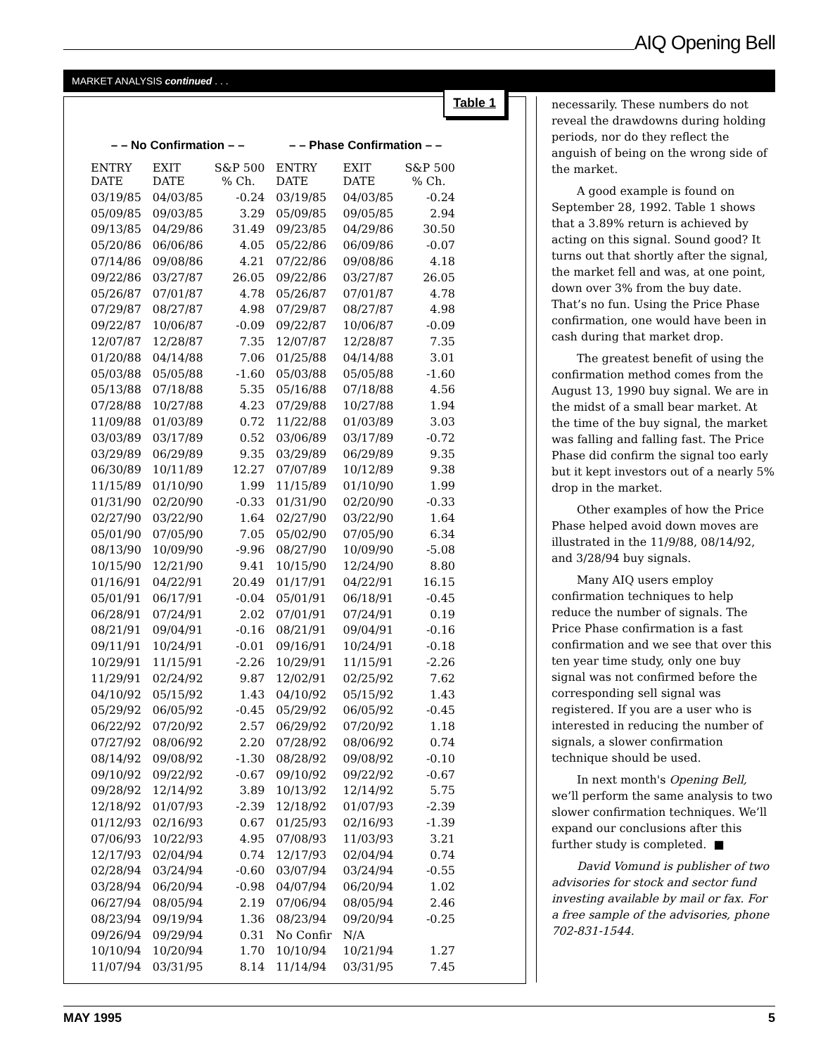AIQ Opening Bell
MARKET ANALYSIS continued . . .
Table 1
| – – No Confirmation – – | | | – – Phase Confirmation – – | | |
| --- | --- | --- | --- | --- | --- |
| ENTRY DATE | EXIT DATE | S&P 500 % Ch. | ENTRY DATE | EXIT DATE | S&P 500 % Ch. |
| 03/19/85 | 04/03/85 | -0.24 | 03/19/85 | 04/03/85 | -0.24 |
| 05/09/85 | 09/03/85 | 3.29 | 05/09/85 | 09/05/85 | 2.94 |
| 09/13/85 | 04/29/86 | 31.49 | 09/23/85 | 04/29/86 | 30.50 |
| 05/20/86 | 06/06/86 | 4.05 | 05/22/86 | 06/09/86 | -0.07 |
| 07/14/86 | 09/08/86 | 4.21 | 07/22/86 | 09/08/86 | 4.18 |
| 09/22/86 | 03/27/87 | 26.05 | 09/22/86 | 03/27/87 | 26.05 |
| 05/26/87 | 07/01/87 | 4.78 | 05/26/87 | 07/01/87 | 4.78 |
| 07/29/87 | 08/27/87 | 4.98 | 07/29/87 | 08/27/87 | 4.98 |
| 09/22/87 | 10/06/87 | -0.09 | 09/22/87 | 10/06/87 | -0.09 |
| 12/07/87 | 12/28/87 | 7.35 | 12/07/87 | 12/28/87 | 7.35 |
| 01/20/88 | 04/14/88 | 7.06 | 01/25/88 | 04/14/88 | 3.01 |
| 05/03/88 | 05/05/88 | -1.60 | 05/03/88 | 05/05/88 | -1.60 |
| 05/13/88 | 07/18/88 | 5.35 | 05/16/88 | 07/18/88 | 4.56 |
| 07/28/88 | 10/27/88 | 4.23 | 07/29/88 | 10/27/88 | 1.94 |
| 11/09/88 | 01/03/89 | 0.72 | 11/22/88 | 01/03/89 | 3.03 |
| 03/03/89 | 03/17/89 | 0.52 | 03/06/89 | 03/17/89 | -0.72 |
| 03/29/89 | 06/29/89 | 9.35 | 03/29/89 | 06/29/89 | 9.35 |
| 06/30/89 | 10/11/89 | 12.27 | 07/07/89 | 10/12/89 | 9.38 |
| 11/15/89 | 01/10/90 | 1.99 | 11/15/89 | 01/10/90 | 1.99 |
| 01/31/90 | 02/20/90 | -0.33 | 01/31/90 | 02/20/90 | -0.33 |
| 02/27/90 | 03/22/90 | 1.64 | 02/27/90 | 03/22/90 | 1.64 |
| 05/01/90 | 07/05/90 | 7.05 | 05/02/90 | 07/05/90 | 6.34 |
| 08/13/90 | 10/09/90 | -9.96 | 08/27/90 | 10/09/90 | -5.08 |
| 10/15/90 | 12/21/90 | 9.41 | 10/15/90 | 12/24/90 | 8.80 |
| 01/16/91 | 04/22/91 | 20.49 | 01/17/91 | 04/22/91 | 16.15 |
| 05/01/91 | 06/17/91 | -0.04 | 05/01/91 | 06/18/91 | -0.45 |
| 06/28/91 | 07/24/91 | 2.02 | 07/01/91 | 07/24/91 | 0.19 |
| 08/21/91 | 09/04/91 | -0.16 | 08/21/91 | 09/04/91 | -0.16 |
| 09/11/91 | 10/24/91 | -0.01 | 09/16/91 | 10/24/91 | -0.18 |
| 10/29/91 | 11/15/91 | -2.26 | 10/29/91 | 11/15/91 | -2.26 |
| 11/29/91 | 02/24/92 | 9.87 | 12/02/91 | 02/25/92 | 7.62 |
| 04/10/92 | 05/15/92 | 1.43 | 04/10/92 | 05/15/92 | 1.43 |
| 05/29/92 | 06/05/92 | -0.45 | 05/29/92 | 06/05/92 | -0.45 |
| 06/22/92 | 07/20/92 | 2.57 | 06/29/92 | 07/20/92 | 1.18 |
| 07/27/92 | 08/06/92 | 2.20 | 07/28/92 | 08/06/92 | 0.74 |
| 08/14/92 | 09/08/92 | -1.30 | 08/28/92 | 09/08/92 | -0.10 |
| 09/10/92 | 09/22/92 | -0.67 | 09/10/92 | 09/22/92 | -0.67 |
| 09/28/92 | 12/14/92 | 3.89 | 10/13/92 | 12/14/92 | 5.75 |
| 12/18/92 | 01/07/93 | -2.39 | 12/18/92 | 01/07/93 | -2.39 |
| 01/12/93 | 02/16/93 | 0.67 | 01/25/93 | 02/16/93 | -1.39 |
| 07/06/93 | 10/22/93 | 4.95 | 07/08/93 | 11/03/93 | 3.21 |
| 12/17/93 | 02/04/94 | 0.74 | 12/17/93 | 02/04/94 | 0.74 |
| 02/28/94 | 03/24/94 | -0.60 | 03/07/94 | 03/24/94 | -0.55 |
| 03/28/94 | 06/20/94 | -0.98 | 04/07/94 | 06/20/94 | 1.02 |
| 06/27/94 | 08/05/94 | 2.19 | 07/06/94 | 08/05/94 | 2.46 |
| 08/23/94 | 09/19/94 | 1.36 | 08/23/94 | 09/20/94 | -0.25 |
| 09/26/94 | 09/29/94 | 0.31 | No Confir | N/A | |
| 10/10/94 | 10/20/94 | 1.70 | 10/10/94 | 10/21/94 | 1.27 |
| 11/07/94 | 03/31/95 | 8.14 | 11/14/94 | 03/31/95 | 7.45 |
necessarily. These numbers do not reveal the drawdowns during holding periods, nor do they reflect the anguish of being on the wrong side of the market.
A good example is found on September 28, 1992. Table 1 shows that a 3.89% return is achieved by acting on this signal. Sound good? It turns out that shortly after the signal, the market fell and was, at one point, down over 3% from the buy date. That’s no fun. Using the Price Phase confirmation, one would have been in cash during that market drop.
The greatest benefit of using the confirmation method comes from the August 13, 1990 buy signal. We are in the midst of a small bear market. At the time of the buy signal, the market was falling and falling fast. The Price Phase did confirm the signal too early but it kept investors out of a nearly 5% drop in the market.
Other examples of how the Price Phase helped avoid down moves are illustrated in the 11/9/88, 08/14/92, and 3/28/94 buy signals.
Many AIQ users employ confirmation techniques to help reduce the number of signals. The Price Phase confirmation is a fast confirmation and we see that over this ten year time study, only one buy signal was not confirmed before the corresponding sell signal was registered. If you are a user who is interested in reducing the number of signals, a slower confirmation technique should be used.
In next month's Opening Bell, we’ll perform the same analysis to two slower confirmation techniques. We’ll expand our conclusions after this further study is completed. ■
David Vomund is publisher of two advisories for stock and sector fund investing available by mail or fax. For a free sample of the advisories, phone 702-831-1544.
MAY 1995 5